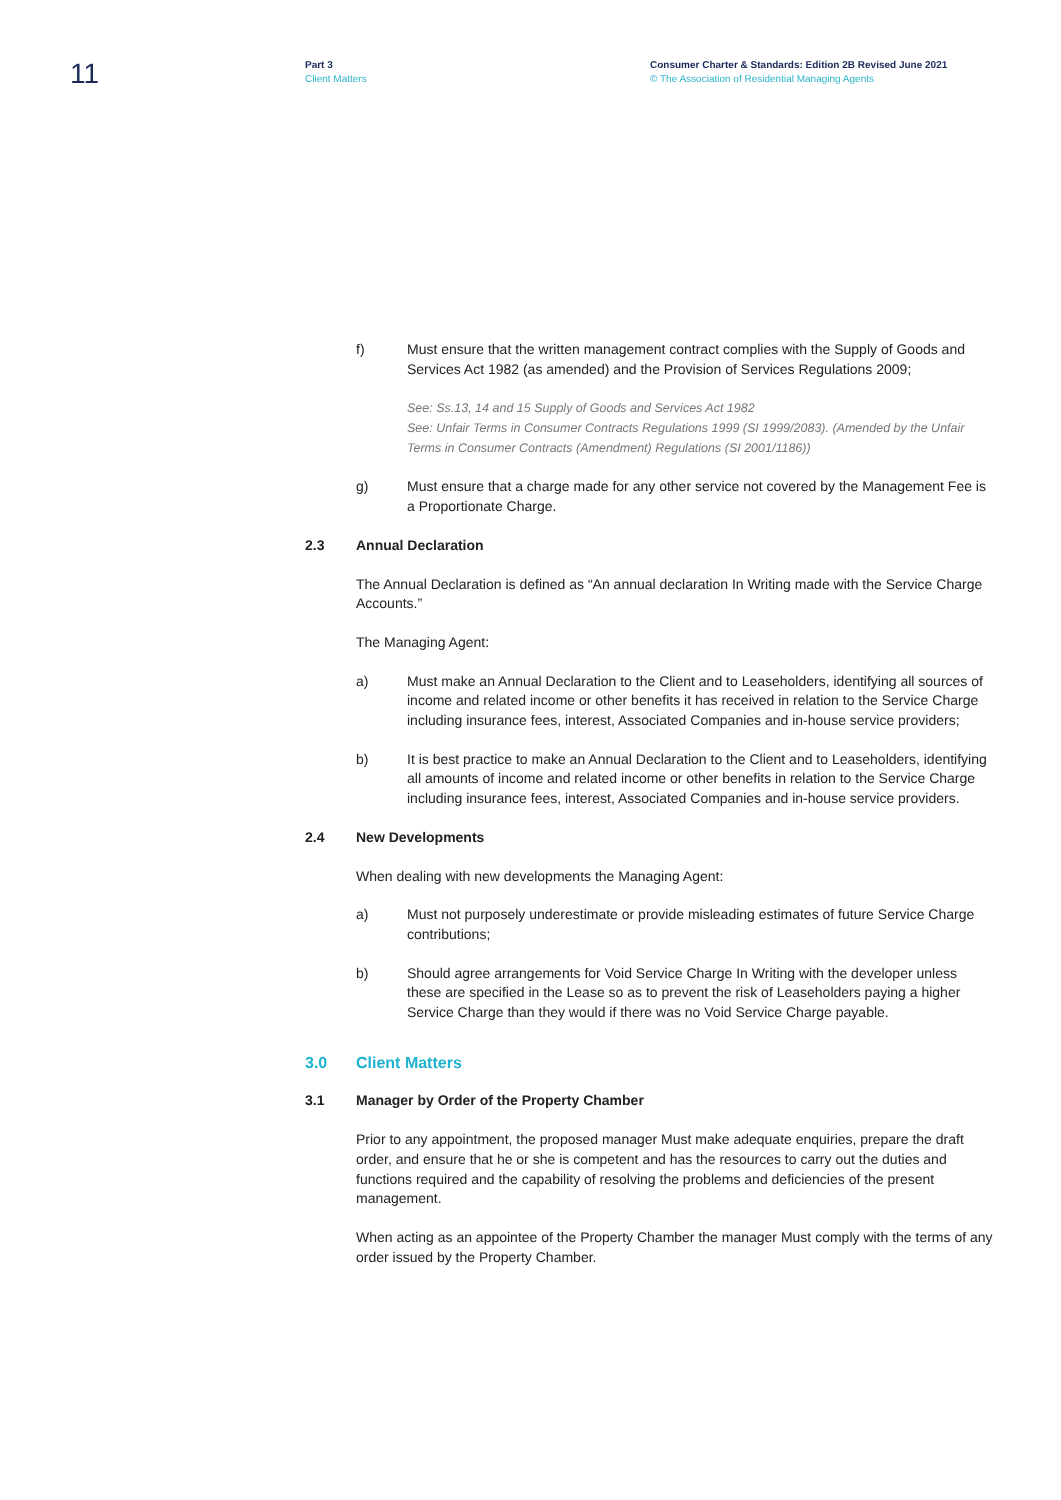11
Part 3
Client Matters
Consumer Charter & Standards: Edition 2B Revised June 2021
© The Association of Residential Managing Agents
f) Must ensure that the written management contract complies with the Supply of Goods and Services Act 1982 (as amended) and the Provision of Services Regulations 2009;
See: Ss.13, 14 and 15 Supply of Goods and Services Act 1982
See: Unfair Terms in Consumer Contracts Regulations 1999 (SI 1999/2083). (Amended by the Unfair Terms in Consumer Contracts (Amendment) Regulations (SI 2001/1186))
g) Must ensure that a charge made for any other service not covered by the Management Fee is a Proportionate Charge.
2.3 Annual Declaration
The Annual Declaration is defined as “An annual declaration In Writing made with the Service Charge Accounts.”
The Managing Agent:
a) Must make an Annual Declaration to the Client and to Leaseholders, identifying all sources of income and related income or other benefits it has received in relation to the Service Charge including insurance fees, interest, Associated Companies and in-house service providers;
b) It is best practice to make an Annual Declaration to the Client and to Leaseholders, identifying all amounts of income and related income or other benefits in relation to the Service Charge including insurance fees, interest, Associated Companies and in-house service providers.
2.4 New Developments
When dealing with new developments the Managing Agent:
a) Must not purposely underestimate or provide misleading estimates of future Service Charge contributions;
b) Should agree arrangements for Void Service Charge In Writing with the developer unless these are specified in the Lease so as to prevent the risk of Leaseholders paying a higher Service Charge than they would if there was no Void Service Charge payable.
3.0 Client Matters
3.1 Manager by Order of the Property Chamber
Prior to any appointment, the proposed manager Must make adequate enquiries, prepare the draft order, and ensure that he or she is competent and has the resources to carry out the duties and functions required and the capability of resolving the problems and deficiencies of the present management.
When acting as an appointee of the Property Chamber the manager Must comply with the terms of any order issued by the Property Chamber.